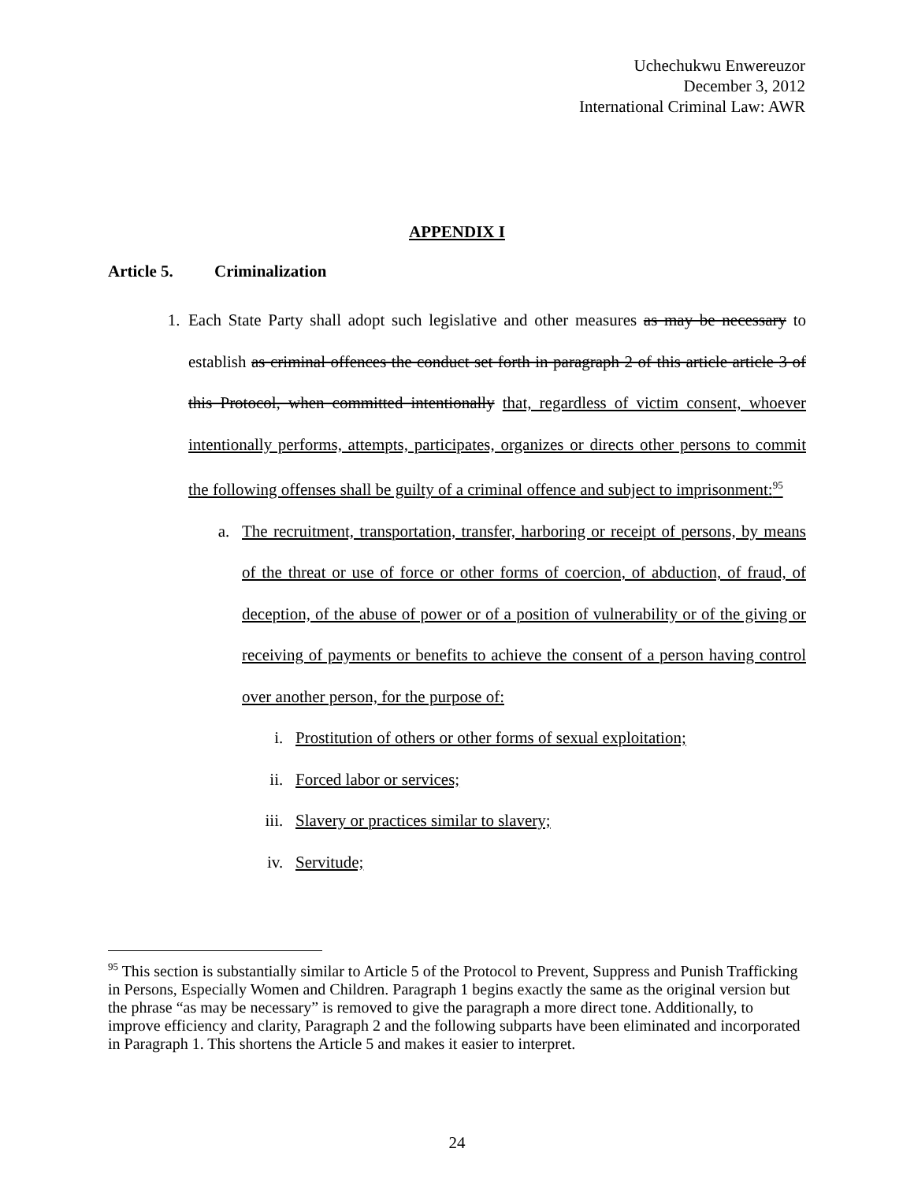Uchechukwu Enwereuzor
December 3, 2012
International Criminal Law: AWR
APPENDIX I
Article 5. Criminalization
1. Each State Party shall adopt such legislative and other measures as may be necessary to establish as criminal offences the conduct set forth in paragraph 2 of this article article 3 of this Protocol, when committed intentionally that, regardless of victim consent, whoever intentionally performs, attempts, participates, organizes or directs other persons to commit the following offenses shall be guilty of a criminal offence and subject to imprisonment:<sup>95</sup>
a. The recruitment, transportation, transfer, harboring or receipt of persons, by means of the threat or use of force or other forms of coercion, of abduction, of fraud, of deception, of the abuse of power or of a position of vulnerability or of the giving or receiving of payments or benefits to achieve the consent of a person having control over another person, for the purpose of:
i. Prostitution of others or other forms of sexual exploitation;
ii. Forced labor or services;
iii. Slavery or practices similar to slavery;
iv. Servitude;
<sup>95</sup> This section is substantially similar to Article 5 of the Protocol to Prevent, Suppress and Punish Trafficking in Persons, Especially Women and Children. Paragraph 1 begins exactly the same as the original version but the phrase “as may be necessary” is removed to give the paragraph a more direct tone. Additionally, to improve efficiency and clarity, Paragraph 2 and the following subparts have been eliminated and incorporated in Paragraph 1. This shortens the Article 5 and makes it easier to interpret.
24